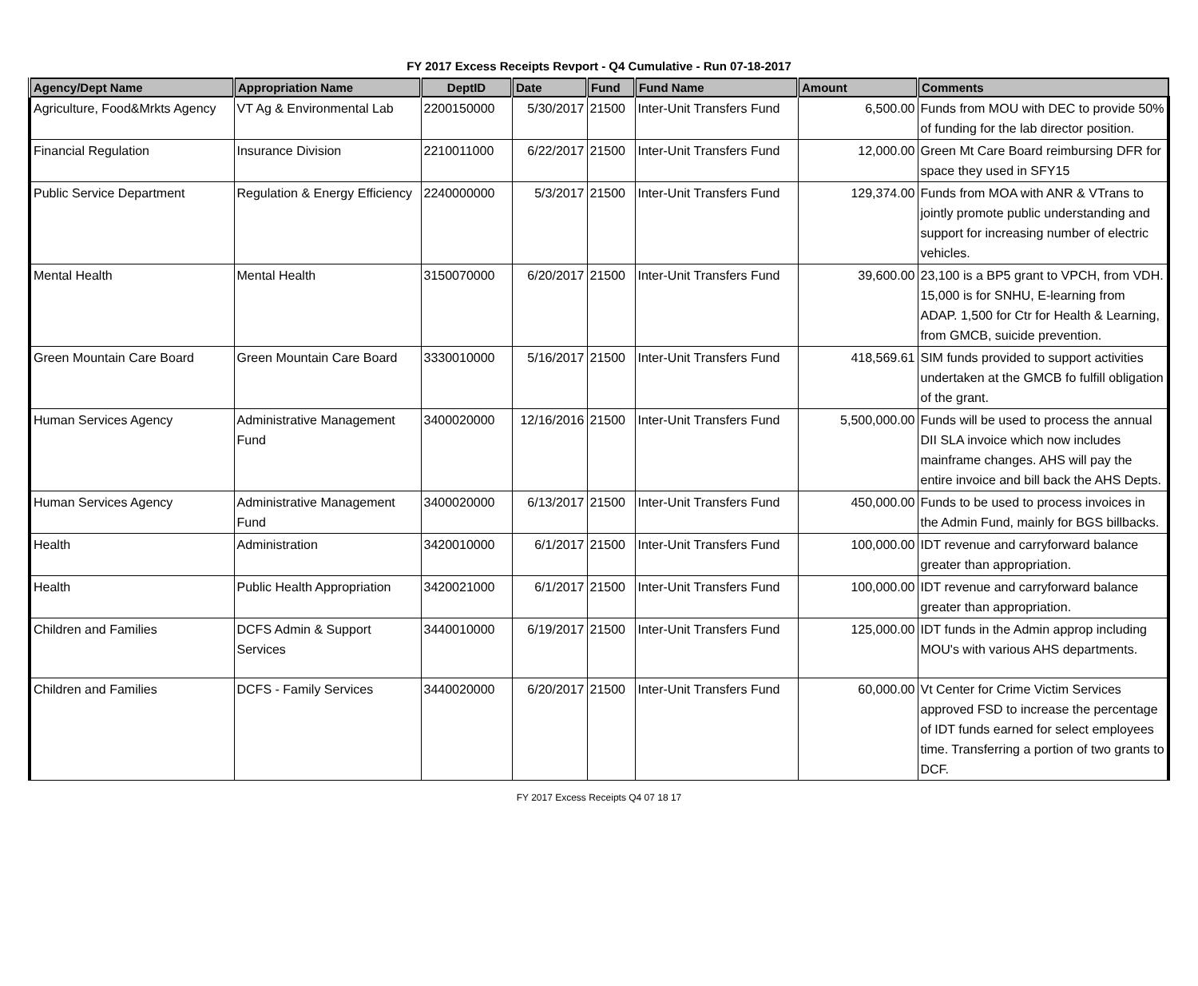FY 2017 Excess Receipts Revport - Q4 Cumulative - Run 07-18-2017
| Agency/Dept Name | Appropriation Name | DeptID | Date | Fund | Fund Name | Amount | Comments |
| --- | --- | --- | --- | --- | --- | --- | --- |
| Agriculture, Food&Mrkts Agency | VT Ag & Environmental Lab | 2200150000 | 5/30/2017 | 21500 | Inter-Unit Transfers Fund | 6,500.00 | Funds from MOU with DEC to provide 50% of funding for the lab director position. |
| Financial Regulation | Insurance Division | 2210011000 | 6/22/2017 | 21500 | Inter-Unit Transfers Fund | 12,000.00 | Green Mt Care Board reimbursing DFR for space they used in SFY15 |
| Public Service Department | Regulation & Energy Efficiency | 2240000000 | 5/3/2017 | 21500 | Inter-Unit Transfers Fund | 129,374.00 | Funds from MOA with ANR & VTrans to jointly promote public understanding and support for increasing number of electric vehicles. |
| Mental Health | Mental Health | 3150070000 | 6/20/2017 | 21500 | Inter-Unit Transfers Fund | 39,600.00 | 23,100 is a BP5 grant to VPCH, from VDH. 15,000 is for SNHU, E-learning from ADAP. 1,500 for Ctr for Health & Learning, from GMCB, suicide prevention. |
| Green Mountain Care Board | Green Mountain Care Board | 3330010000 | 5/16/2017 | 21500 | Inter-Unit Transfers Fund | 418,569.61 | SIM funds provided to support activities undertaken at the GMCB fo fulfill obligation of the grant. |
| Human Services Agency | Administrative Management Fund | 3400020000 | 12/16/2016 | 21500 | Inter-Unit Transfers Fund | 5,500,000.00 | Funds will be used to process the annual DII SLA invoice which now includes mainframe changes. AHS will pay the entire invoice and bill back the AHS Depts. |
| Human Services Agency | Administrative Management Fund | 3400020000 | 6/13/2017 | 21500 | Inter-Unit Transfers Fund | 450,000.00 | Funds to be used to process invoices in the Admin Fund, mainly for BGS billbacks. |
| Health | Administration | 3420010000 | 6/1/2017 | 21500 | Inter-Unit Transfers Fund | 100,000.00 | IDT revenue and carryforward balance greater than appropriation. |
| Health | Public Health Appropriation | 3420021000 | 6/1/2017 | 21500 | Inter-Unit Transfers Fund | 100,000.00 | IDT revenue and carryforward balance greater than appropriation. |
| Children and Families | DCFS Admin & Support Services | 3440010000 | 6/19/2017 | 21500 | Inter-Unit Transfers Fund | 125,000.00 | IDT funds in the Admin approp including MOU's with various AHS departments. |
| Children and Families | DCFS - Family Services | 3440020000 | 6/20/2017 | 21500 | Inter-Unit Transfers Fund | 60,000.00 | Vt Center for Crime Victim Services approved FSD to increase the percentage of IDT funds earned for select employees time. Transferring a portion of two grants to DCF. |
FY 2017 Excess Receipts Q4 07 18 17